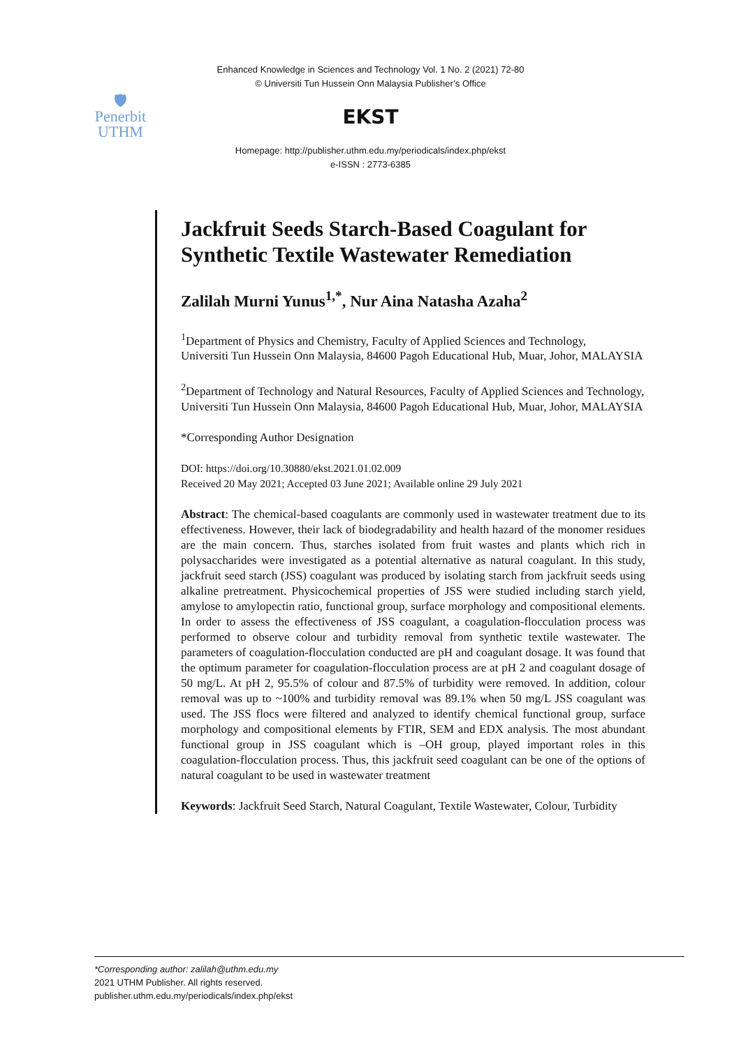Enhanced Knowledge in Sciences and Technology Vol. 1 No. 2 (2021) 72-80
© Universiti Tun Hussein Onn Malaysia Publisher’s Office
🛡
Penerbit
UTHM
EKST
Homepage: http://publisher.uthm.edu.my/periodicals/index.php/ekst
e-ISSN : 2773-6385
Jackfruit Seeds Starch-Based Coagulant for Synthetic Textile Wastewater Remediation
Zalilah Murni Yunus<sup>1,*</sup>, Nur Aina Natasha Azaha<sup>2</sup>
<sup>1</sup> Department of Physics and Chemistry, Faculty of Applied Sciences and Technology,
Universiti Tun Hussein Onn Malaysia, 84600 Pagoh Educational Hub, Muar, Johor, MALAYSIA
<sup>2</sup> Department of Technology and Natural Resources, Faculty of Applied Sciences and Technology,
Universiti Tun Hussein Onn Malaysia, 84600 Pagoh Educational Hub, Muar, Johor, MALAYSIA
*Corresponding Author Designation
DOI: https://doi.org/10.30880/ekst.2021.01.02.009
Received 20 May 2021; Accepted 03 June 2021; Available online 29 July 2021
Abstract: The chemical-based coagulants are commonly used in wastewater treatment due to its effectiveness. However, their lack of biodegradability and health hazard of the monomer residues are the main concern. Thus, starches isolated from fruit wastes and plants which rich in polysaccharides were investigated as a potential alternative as natural coagulant. In this study, jackfruit seed starch (JSS) coagulant was produced by isolating starch from jackfruit seeds using alkaline pretreatment. Physicochemical properties of JSS were studied including starch yield, amylose to amylopectin ratio, functional group, surface morphology and compositional elements. In order to assess the effectiveness of JSS coagulant, a coagulation-flocculation process was performed to observe colour and turbidity removal from synthetic textile wastewater. The parameters of coagulation-flocculation conducted are pH and coagulant dosage. It was found that the optimum parameter for coagulation-flocculation process are at pH 2 and coagulant dosage of 50 mg/L. At pH 2, 95.5% of colour and 87.5% of turbidity were removed. In addition, colour removal was up to ~100% and turbidity removal was 89.1% when 50 mg/L JSS coagulant was used. The JSS flocs were filtered and analyzed to identify chemical functional group, surface morphology and compositional elements by FTIR, SEM and EDX analysis. The most abundant functional group in JSS coagulant which is –OH group, played important roles in this coagulation-flocculation process. Thus, this jackfruit seed coagulant can be one of the options of natural coagulant to be used in wastewater treatment
Keywords: Jackfruit Seed Starch, Natural Coagulant, Textile Wastewater, Colour, Turbidity
*Corresponding author: zalilah@uthm.edu.my
2021 UTHM Publisher. All rights reserved.
publisher.uthm.edu.my/periodicals/index.php/ekst